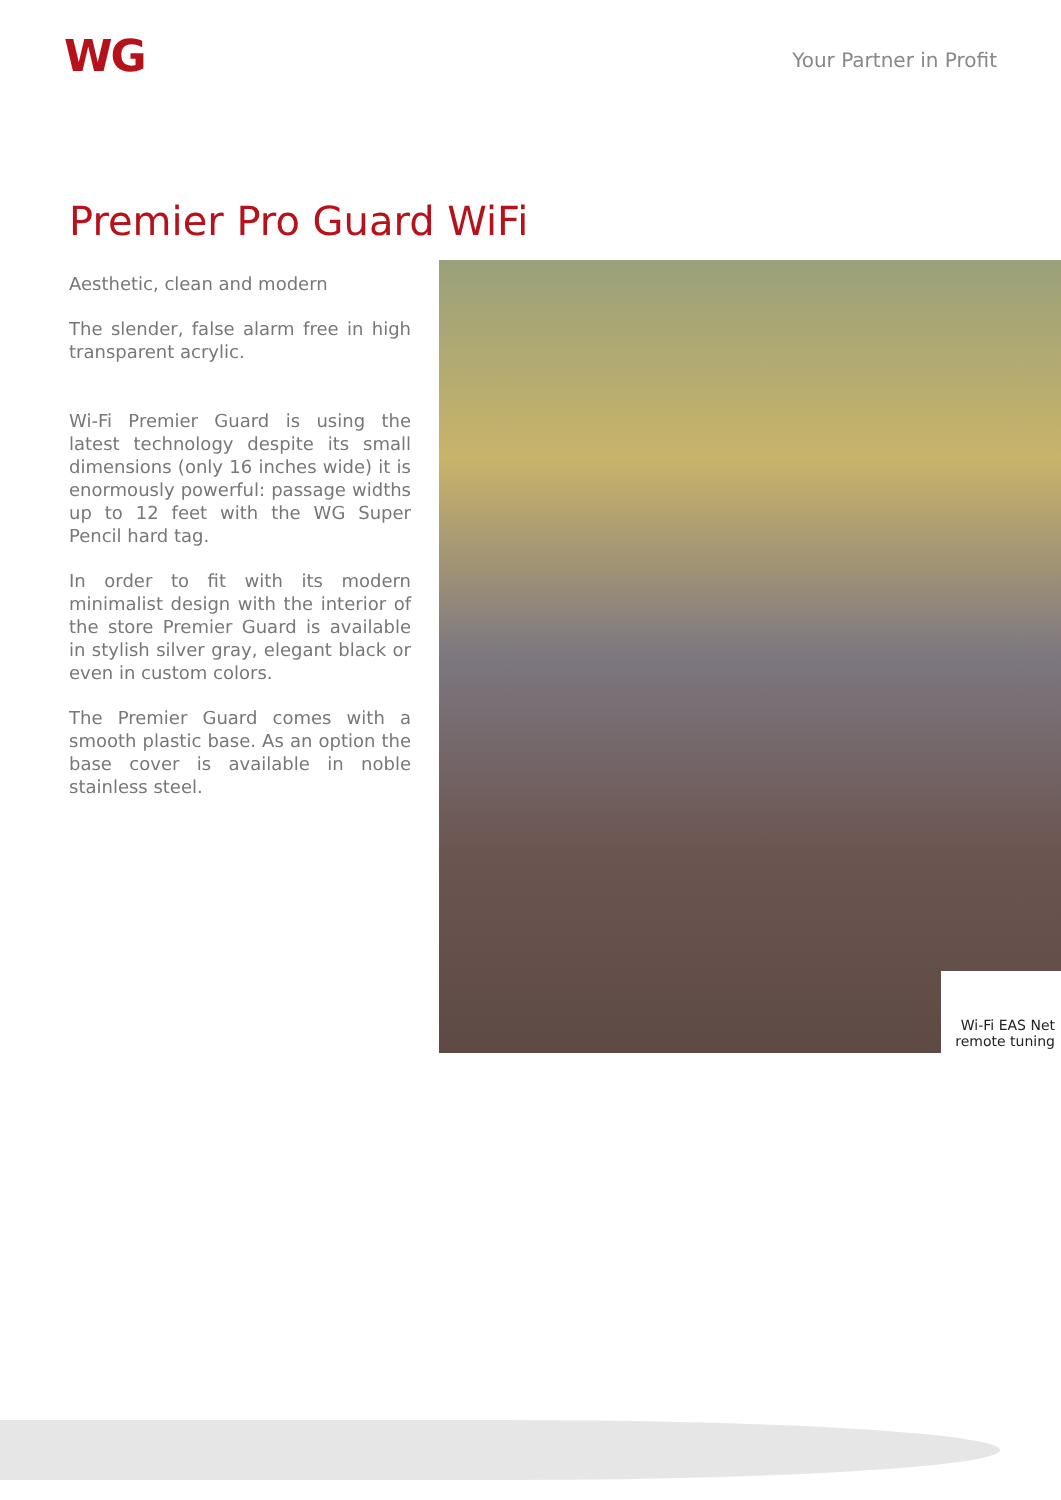WG
Your Partner in Profit
Premier Pro Guard WiFi
Aesthetic, clean and modern
The slender, false alarm free in high transparent acrylic.
Wi-Fi Premier Guard is using the latest technology despite its small dimensions (only 16 inches wide) it is enormously powerful: passage widths up to 12 feet with the WG Super Pencil hard tag.
In order to fit with its modern minimalist design with the interior of the store Premier Guard is available in stylish silver gray, elegant black or even in custom colors.
The Premier Guard comes with a smooth plastic base. As an option the base cover is available in noble stainless steel.
Wi-Fi EAS Net
remote tuning